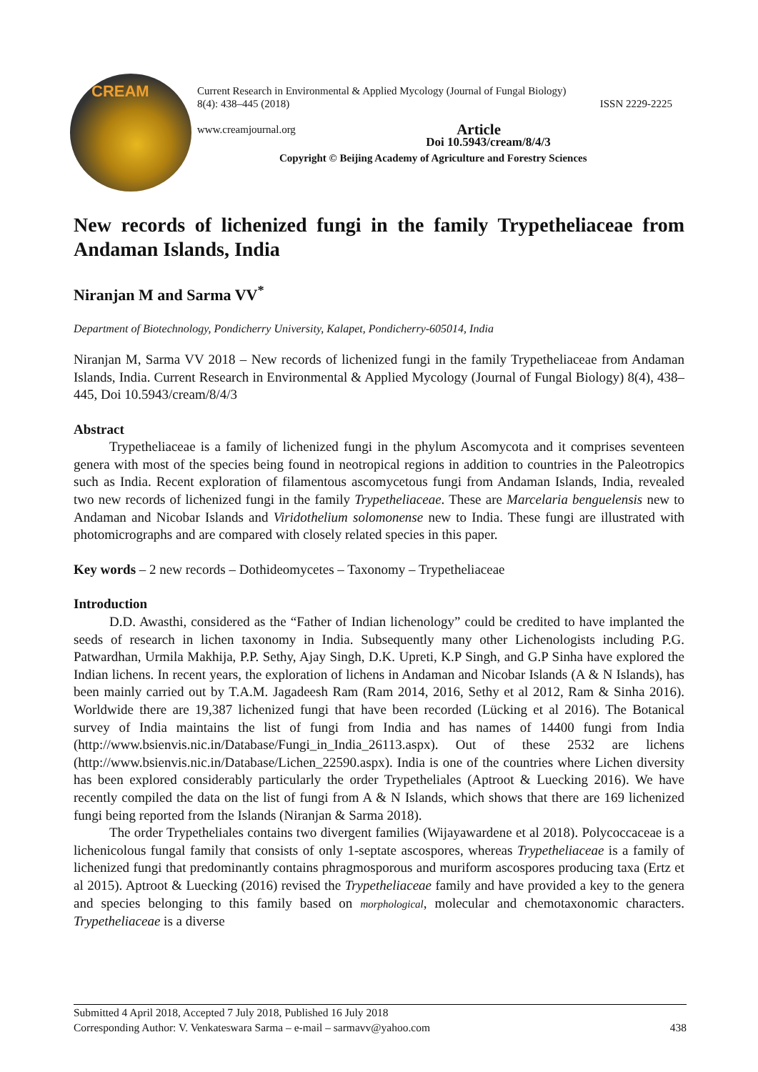CREAM
Current Research in Environmental & Applied Mycology (Journal of Fungal Biology)
8(4): 438–445 (2018) ISSN 2229-2225
www.creamjournal.org Article
Doi 10.5943/cream/8/4/3
Copyright © Beijing Academy of Agriculture and Forestry Sciences
New records of lichenized fungi in the family Trypetheliaceae from Andaman Islands, India
Niranjan M and Sarma VV<sup>*</sup>
Department of Biotechnology, Pondicherry University, Kalapet, Pondicherry-605014, India
Niranjan M, Sarma VV 2018 – New records of lichenized fungi in the family Trypetheliaceae from Andaman Islands, India. Current Research in Environmental & Applied Mycology (Journal of Fungal Biology) 8(4), 438–445, Doi 10.5943/cream/8/4/3
Abstract
Trypetheliaceae is a family of lichenized fungi in the phylum Ascomycota and it comprises seventeen genera with most of the species being found in neotropical regions in addition to countries in the Paleotropics such as India. Recent exploration of filamentous ascomycetous fungi from Andaman Islands, India, revealed two new records of lichenized fungi in the family Trypetheliaceae. These are Marcelaria benguelensis new to Andaman and Nicobar Islands and Viridothelium solomonense new to India. These fungi are illustrated with photomicrographs and are compared with closely related species in this paper.
Key words – 2 new records – Dothideomycetes – Taxonomy – Trypetheliaceae
Introduction
D.D. Awasthi, considered as the “Father of Indian lichenology” could be credited to have implanted the seeds of research in lichen taxonomy in India. Subsequently many other Lichenologists including P.G. Patwardhan, Urmila Makhija, P.P. Sethy, Ajay Singh, D.K. Upreti, K.P Singh, and G.P Sinha have explored the Indian lichens. In recent years, the exploration of lichens in Andaman and Nicobar Islands (A & N Islands), has been mainly carried out by T.A.M. Jagadeesh Ram (Ram 2014, 2016, Sethy et al 2012, Ram & Sinha 2016). Worldwide there are 19,387 lichenized fungi that have been recorded (Lücking et al 2016). The Botanical survey of India maintains the list of fungi from India and has names of 14400 fungi from India (http://www.bsienvis.nic.in/Database/Fungi_in_India_26113.aspx). Out of these 2532 are lichens (http://www.bsienvis.nic.in/Database/Lichen_22590.aspx). India is one of the countries where Lichen diversity has been explored considerably particularly the order Trypetheliales (Aptroot & Luecking 2016). We have recently compiled the data on the list of fungi from A & N Islands, which shows that there are 169 lichenized fungi being reported from the Islands (Niranjan & Sarma 2018).
The order Trypetheliales contains two divergent families (Wijayawardene et al 2018). Polycoccaceae is a lichenicolous fungal family that consists of only 1-septate ascospores, whereas Trypetheliaceae is a family of lichenized fungi that predominantly contains phragmosporous and muriform ascospores producing taxa (Ertz et al 2015). Aptroot & Luecking (2016) revised the Trypetheliaceae family and have provided a key to the genera and species belonging to this family based on morphological, molecular and chemotaxonomic characters. Trypetheliaceae is a diverse
Submitted 4 April 2018, Accepted 7 July 2018, Published 16 July 2018
Corresponding Author: V. Venkateswara Sarma – e-mail – sarmavv@yahoo.com 438